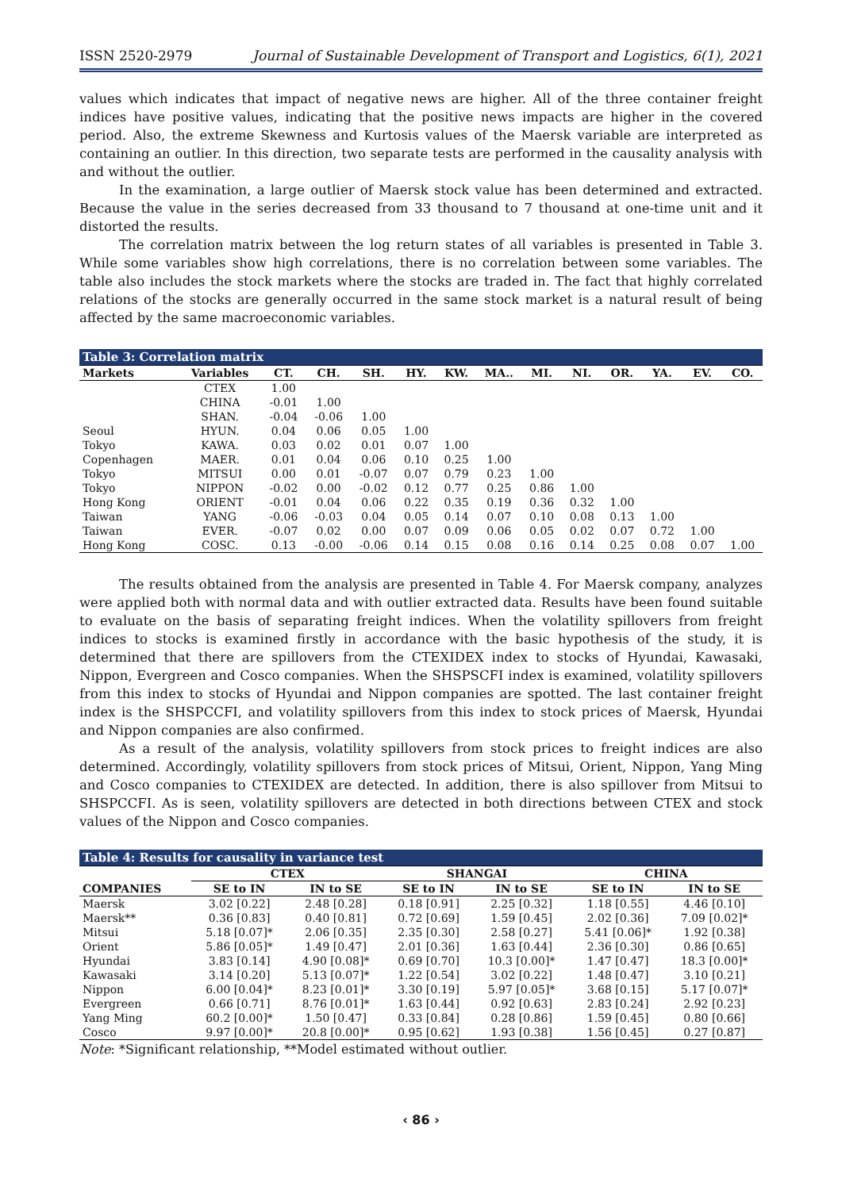ISSN 2520-2979 Journal of Sustainable Development of Transport and Logistics, 6(1), 2021
values which indicates that impact of negative news are higher. All of the three container freight indices have positive values, indicating that the positive news impacts are higher in the covered period. Also, the extreme Skewness and Kurtosis values of the Maersk variable are interpreted as containing an outlier. In this direction, two separate tests are performed in the causality analysis with and without the outlier.
In the examination, a large outlier of Maersk stock value has been determined and extracted. Because the value in the series decreased from 33 thousand to 7 thousand at one-time unit and it distorted the results.
The correlation matrix between the log return states of all variables is presented in Table 3. While some variables show high correlations, there is no correlation between some variables. The table also includes the stock markets where the stocks are traded in. The fact that highly correlated relations of the stocks are generally occurred in the same stock market is a natural result of being affected by the same macroeconomic variables.
| Table 3: Correlation matrix | | | | | | | | | | | | | |
| --- | --- | --- | --- | --- | --- | --- | --- | --- | --- | --- | --- | --- | --- |
| Markets | Variables | CT. | CH. | SH. | HY. | KW. | MA.. | MI. | NI. | OR. | YA. | EV. | CO. |
| | CTEX | 1.00 | | | | | | | | | | | |
| | CHINA | -0.01 | 1.00 | | | | | | | | | | |
| | SHAN. | -0.04 | -0.06 | 1.00 | | | | | | | | | |
| Seoul | HYUN. | 0.04 | 0.06 | 0.05 | 1.00 | | | | | | | | |
| Tokyo | KAWA. | 0.03 | 0.02 | 0.01 | 0.07 | 1.00 | | | | | | | |
| Copenhagen | MAER. | 0.01 | 0.04 | 0.06 | 0.10 | 0.25 | 1.00 | | | | | | |
| Tokyo | MITSUI | 0.00 | 0.01 | -0.07 | 0.07 | 0.79 | 0.23 | 1.00 | | | | | |
| Tokyo | NIPPON | -0.02 | 0.00 | -0.02 | 0.12 | 0.77 | 0.25 | 0.86 | 1.00 | | | | |
| Hong Kong | ORIENT | -0.01 | 0.04 | 0.06 | 0.22 | 0.35 | 0.19 | 0.36 | 0.32 | 1.00 | | | |
| Taiwan | YANG | -0.06 | -0.03 | 0.04 | 0.05 | 0.14 | 0.07 | 0.10 | 0.08 | 0.13 | 1.00 | | |
| Taiwan | EVER. | -0.07 | 0.02 | 0.00 | 0.07 | 0.09 | 0.06 | 0.05 | 0.02 | 0.07 | 0.72 | 1.00 | |
| Hong Kong | COSC. | 0.13 | -0.00 | -0.06 | 0.14 | 0.15 | 0.08 | 0.16 | 0.14 | 0.25 | 0.08 | 0.07 | 1.00 |
The results obtained from the analysis are presented in Table 4. For Maersk company, analyzes were applied both with normal data and with outlier extracted data. Results have been found suitable to evaluate on the basis of separating freight indices. When the volatility spillovers from freight indices to stocks is examined firstly in accordance with the basic hypothesis of the study, it is determined that there are spillovers from the CTEXIDEX index to stocks of Hyundai, Kawasaki, Nippon, Evergreen and Cosco companies. When the SHSPSCFI index is examined, volatility spillovers from this index to stocks of Hyundai and Nippon companies are spotted. The last container freight index is the SHSPCCFI, and volatility spillovers from this index to stock prices of Maersk, Hyundai and Nippon companies are also confirmed.
As a result of the analysis, volatility spillovers from stock prices to freight indices are also determined. Accordingly, volatility spillovers from stock prices of Mitsui, Orient, Nippon, Yang Ming and Cosco companies to CTEXIDEX are detected. In addition, there is also spillover from Mitsui to SHSPCCFI. As is seen, volatility spillovers are detected in both directions between CTEX and stock values of the Nippon and Cosco companies.
| Table 4: Results for causality in variance test | | | | | | |
| --- | --- | --- | --- | --- | --- | --- |
| | CTEX | | SHANGAI | | CHINA | |
| COMPANIES | SE to IN | IN to SE | SE to IN | IN to SE | SE to IN | IN to SE |
| Maersk | 3.02 [0.22] | 2.48 [0.28] | 0.18 [0.91] | 2.25 [0.32] | 1.18 [0.55] | 4.46 [0.10] |
| Maersk** | 0.36 [0.83] | 0.40 [0.81] | 0.72 [0.69] | 1.59 [0.45] | 2.02 [0.36] | 7.09 [0.02]* |
| Mitsui | 5.18 [0.07]* | 2.06 [0.35] | 2.35 [0.30] | 2.58 [0.27] | 5.41 [0.06]* | 1.92 [0.38] |
| Orient | 5.86 [0.05]* | 1.49 [0.47] | 2.01 [0.36] | 1.63 [0.44] | 2.36 [0.30] | 0.86 [0.65] |
| Hyundai | 3.83 [0.14] | 4.90 [0.08]* | 0.69 [0.70] | 10.3 [0.00]* | 1.47 [0.47] | 18.3 [0.00]* |
| Kawasaki | 3.14 [0.20] | 5.13 [0.07]* | 1.22 [0.54] | 3.02 [0.22] | 1.48 [0.47] | 3.10 [0.21] |
| Nippon | 6.00 [0.04]* | 8.23 [0.01]* | 3.30 [0.19] | 5.97 [0.05]* | 3.68 [0.15] | 5.17 [0.07]* |
| Evergreen | 0.66 [0.71] | 8.76 [0.01]* | 1.63 [0.44] | 0.92 [0.63] | 2.83 [0.24] | 2.92 [0.23] |
| Yang Ming | 60.2 [0.00]* | 1.50 [0.47] | 0.33 [0.84] | 0.28 [0.86] | 1.59 [0.45] | 0.80 [0.66] |
| Cosco | 9.97 [0.00]* | 20.8 [0.00]* | 0.95 [0.62] | 1.93 [0.38] | 1.56 [0.45] | 0.27 [0.87] |
Note: *Significant relationship, **Model estimated without outlier.
‹ 86 ›